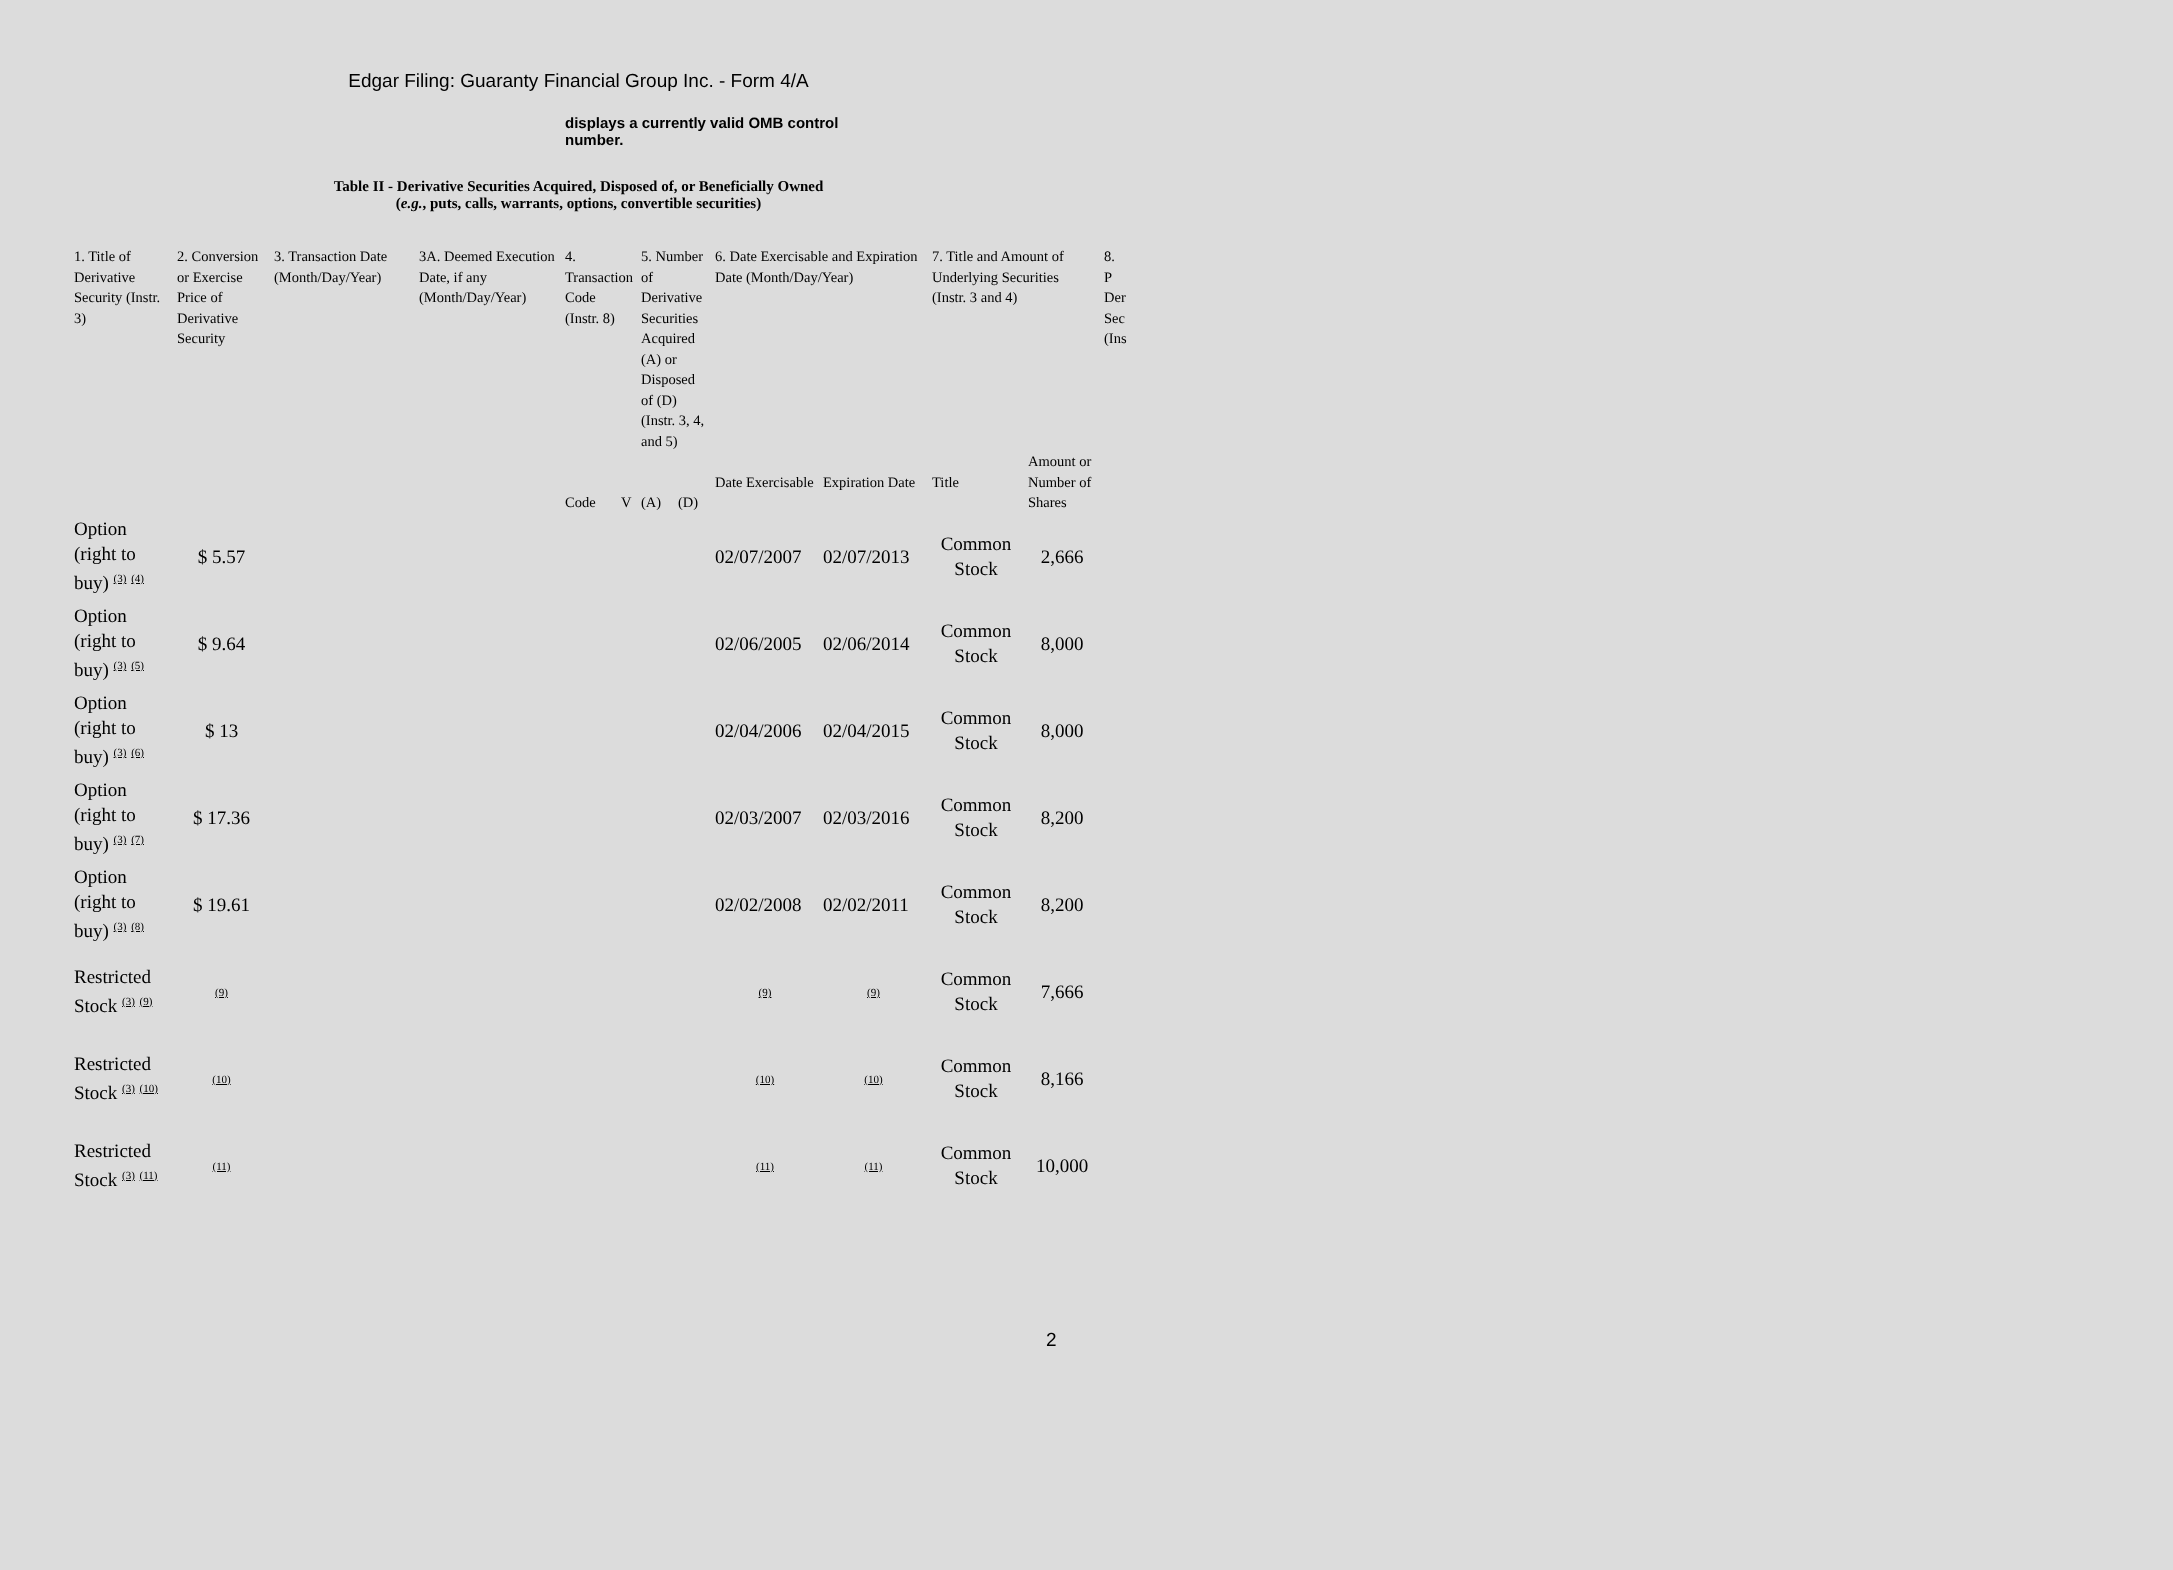Edgar Filing: Guaranty Financial Group Inc. - Form 4/A
displays a currently valid OMB control number.
Table II - Derivative Securities Acquired, Disposed of, or Beneficially Owned
(e.g., puts, calls, warrants, options, convertible securities)
| 1. Title of Derivative Security (Instr. 3) | 2. Conversion or Exercise Price of Derivative Security | 3. Transaction Date (Month/Day/Year) | 3A. Deemed Execution Date, if any (Month/Day/Year) | 4. Transaction Code (Instr. 8) | | 5. Number of Derivative Securities Acquired (A) or Disposed of (D) (Instr. 3, 4, and 5) | | 6. Date Exercisable and Expiration Date (Month/Day/Year) | | 7. Title and Amount of Underlying Securities (Instr. 3 and 4) | | 8. P Der Sec (Ins |
| --- | --- | --- | --- | --- | --- | --- | --- | --- | --- | --- | --- | --- |
| | | | | Code | V | (A) | (D) | Date Exercisable | Expiration Date | Title | Amount or Number of Shares | |
| Option (right to buy) <sup>(3)</sup> <sup>(4)</sup> | $ 5.57 | | | | | | | 02/07/2007 | 02/07/2013 | Common Stock | 2,666 | |
| Option (right to buy) <sup>(3)</sup> <sup>(5)</sup> | $ 9.64 | | | | | | | 02/06/2005 | 02/06/2014 | Common Stock | 8,000 | |
| Option (right to buy) <sup>(3)</sup> <sup>(6)</sup> | $ 13 | | | | | | | 02/04/2006 | 02/04/2015 | Common Stock | 8,000 | |
| Option (right to buy) <sup>(3)</sup> <sup>(7)</sup> | $ 17.36 | | | | | | | 02/03/2007 | 02/03/2016 | Common Stock | 8,200 | |
| Option (right to buy) <sup>(3)</sup> <sup>(8)</sup> | $ 19.61 | | | | | | | 02/02/2008 | 02/02/2011 | Common Stock | 8,200 | |
| Restricted Stock <sup>(3)</sup> <sup>(9)</sup> | (9) | | | | | | | (9) | (9) | Common Stock | 7,666 | |
| Restricted Stock <sup>(3)</sup> <sup>(10)</sup> | (10) | | | | | | | (10) | (10) | Common Stock | 8,166 | |
| Restricted Stock <sup>(3)</sup> <sup>(11)</sup> | (11) | | | | | | | (11) | (11) | Common Stock | 10,000 | |
2